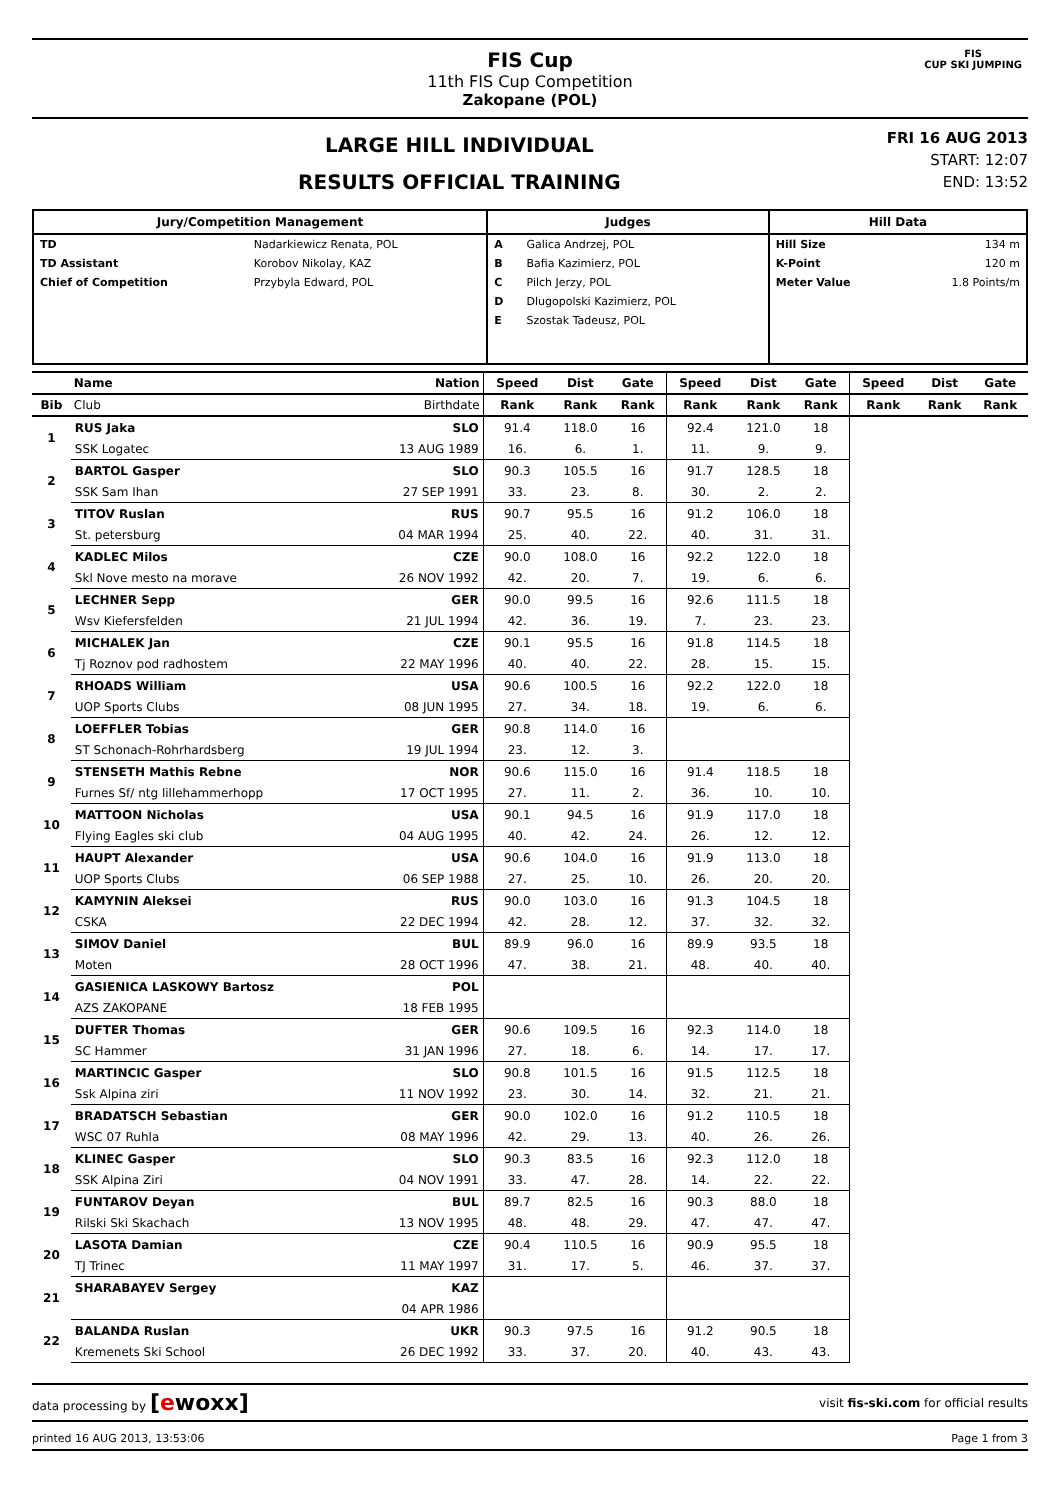FIS Cup
11th FIS Cup Competition
Zakopane (POL)
FIS
CUP SKI JUMPING
LARGE HILL INDIVIDUAL
RESULTS OFFICIAL TRAINING
FRI 16 AUG 2013
START: 12:07
END: 13:52
| Jury/Competition Management | Judges | Hill Data |
| --- | --- | --- |
| / TD / Nadarkiewicz Renata, POL / / TD Assistant / Korobov Nikolay, KAZ / / Chief of Competition / Przybyla Edward, POL / | / A / Galica Andrzej, POL / / B / Bafia Kazimierz, POL / / C / Pilch Jerzy, POL / / D / Dlugopolski Kazimierz, POL / / E / Szostak Tadeusz, POL / | / Hill Size / 134 m / / K-Point / 120 m / / Meter Value / 1.8 Points/m / |
| | Name | Nation | Speed | Dist | Gate | Speed | Dist | Gate | Speed | Dist | Gate |
| --- | --- | --- | --- | --- | --- | --- | --- | --- | --- | --- | --- |
| Bib | Club | Birthdate | Rank | Rank | Rank | Rank | Rank | Rank | Rank | Rank | Rank |
| 1 | RUS Jaka | SLO | 91.4 | 118.0 | 16 | 92.4 | 121.0 | 18 | | | |
| | SSK Logatec | 13 AUG 1989 | 16. | 6. | 1. | 11. | 9. | 9. | | | |
| 2 | BARTOL Gasper | SLO | 90.3 | 105.5 | 16 | 91.7 | 128.5 | 18 | | | |
| | SSK Sam Ihan | 27 SEP 1991 | 33. | 23. | 8. | 30. | 2. | 2. | | | |
| 3 | TITOV Ruslan | RUS | 90.7 | 95.5 | 16 | 91.2 | 106.0 | 18 | | | |
| | St. petersburg | 04 MAR 1994 | 25. | 40. | 22. | 40. | 31. | 31. | | | |
| 4 | KADLEC Milos | CZE | 90.0 | 108.0 | 16 | 92.2 | 122.0 | 18 | | | |
| | Skl Nove mesto na morave | 26 NOV 1992 | 42. | 20. | 7. | 19. | 6. | 6. | | | |
| 5 | LECHNER Sepp | GER | 90.0 | 99.5 | 16 | 92.6 | 111.5 | 18 | | | |
| | Wsv Kiefersfelden | 21 JUL 1994 | 42. | 36. | 19. | 7. | 23. | 23. | | | |
| 6 | MICHALEK Jan | CZE | 90.1 | 95.5 | 16 | 91.8 | 114.5 | 18 | | | |
| | Tj Roznov pod radhostem | 22 MAY 1996 | 40. | 40. | 22. | 28. | 15. | 15. | | | |
| 7 | RHOADS William | USA | 90.6 | 100.5 | 16 | 92.2 | 122.0 | 18 | | | |
| | UOP Sports Clubs | 08 JUN 1995 | 27. | 34. | 18. | 19. | 6. | 6. | | | |
| 8 | LOEFFLER Tobias | GER | 90.8 | 114.0 | 16 | | | | | | |
| | ST Schonach-Rohrhardsberg | 19 JUL 1994 | 23. | 12. | 3. | | | | | | |
| 9 | STENSETH Mathis Rebne | NOR | 90.6 | 115.0 | 16 | 91.4 | 118.5 | 18 | | | |
| | Furnes Sf/ ntg lillehammerhopp | 17 OCT 1995 | 27. | 11. | 2. | 36. | 10. | 10. | | | |
| 10 | MATTOON Nicholas | USA | 90.1 | 94.5 | 16 | 91.9 | 117.0 | 18 | | | |
| | Flying Eagles ski club | 04 AUG 1995 | 40. | 42. | 24. | 26. | 12. | 12. | | | |
| 11 | HAUPT Alexander | USA | 90.6 | 104.0 | 16 | 91.9 | 113.0 | 18 | | | |
| | UOP Sports Clubs | 06 SEP 1988 | 27. | 25. | 10. | 26. | 20. | 20. | | | |
| 12 | KAMYNIN Aleksei | RUS | 90.0 | 103.0 | 16 | 91.3 | 104.5 | 18 | | | |
| | CSKA | 22 DEC 1994 | 42. | 28. | 12. | 37. | 32. | 32. | | | |
| 13 | SIMOV Daniel | BUL | 89.9 | 96.0 | 16 | 89.9 | 93.5 | 18 | | | |
| | Moten | 28 OCT 1996 | 47. | 38. | 21. | 48. | 40. | 40. | | | |
| 14 | GASIENICA LASKOWY Bartosz | POL | | | | | | | | | |
| | AZS ZAKOPANE | 18 FEB 1995 | | | | | | | | | |
| 15 | DUFTER Thomas | GER | 90.6 | 109.5 | 16 | 92.3 | 114.0 | 18 | | | |
| | SC Hammer | 31 JAN 1996 | 27. | 18. | 6. | 14. | 17. | 17. | | | |
| 16 | MARTINCIC Gasper | SLO | 90.8 | 101.5 | 16 | 91.5 | 112.5 | 18 | | | |
| | Ssk Alpina ziri | 11 NOV 1992 | 23. | 30. | 14. | 32. | 21. | 21. | | | |
| 17 | BRADATSCH Sebastian | GER | 90.0 | 102.0 | 16 | 91.2 | 110.5 | 18 | | | |
| | WSC 07 Ruhla | 08 MAY 1996 | 42. | 29. | 13. | 40. | 26. | 26. | | | |
| 18 | KLINEC Gasper | SLO | 90.3 | 83.5 | 16 | 92.3 | 112.0 | 18 | | | |
| | SSK Alpina Ziri | 04 NOV 1991 | 33. | 47. | 28. | 14. | 22. | 22. | | | |
| 19 | FUNTAROV Deyan | BUL | 89.7 | 82.5 | 16 | 90.3 | 88.0 | 18 | | | |
| | Rilski Ski Skachach | 13 NOV 1995 | 48. | 48. | 29. | 47. | 47. | 47. | | | |
| 20 | LASOTA Damian | CZE | 90.4 | 110.5 | 16 | 90.9 | 95.5 | 18 | | | |
| | TJ Trinec | 11 MAY 1997 | 31. | 17. | 5. | 46. | 37. | 37. | | | |
| 21 | SHARABAYEV Sergey | KAZ | | | | | | | | | |
| | | 04 APR 1986 | | | | | | | | | |
| 22 | BALANDA Ruslan | UKR | 90.3 | 97.5 | 16 | 91.2 | 90.5 | 18 | | | |
| | Kremenets Ski School | 26 DEC 1992 | 33. | 37. | 20. | 40. | 43. | 43. | | | |
data processing by [ewoxx] visit fis-ski.com for official results
printed 16 AUG 2013, 13:53:06 Page 1 from 3